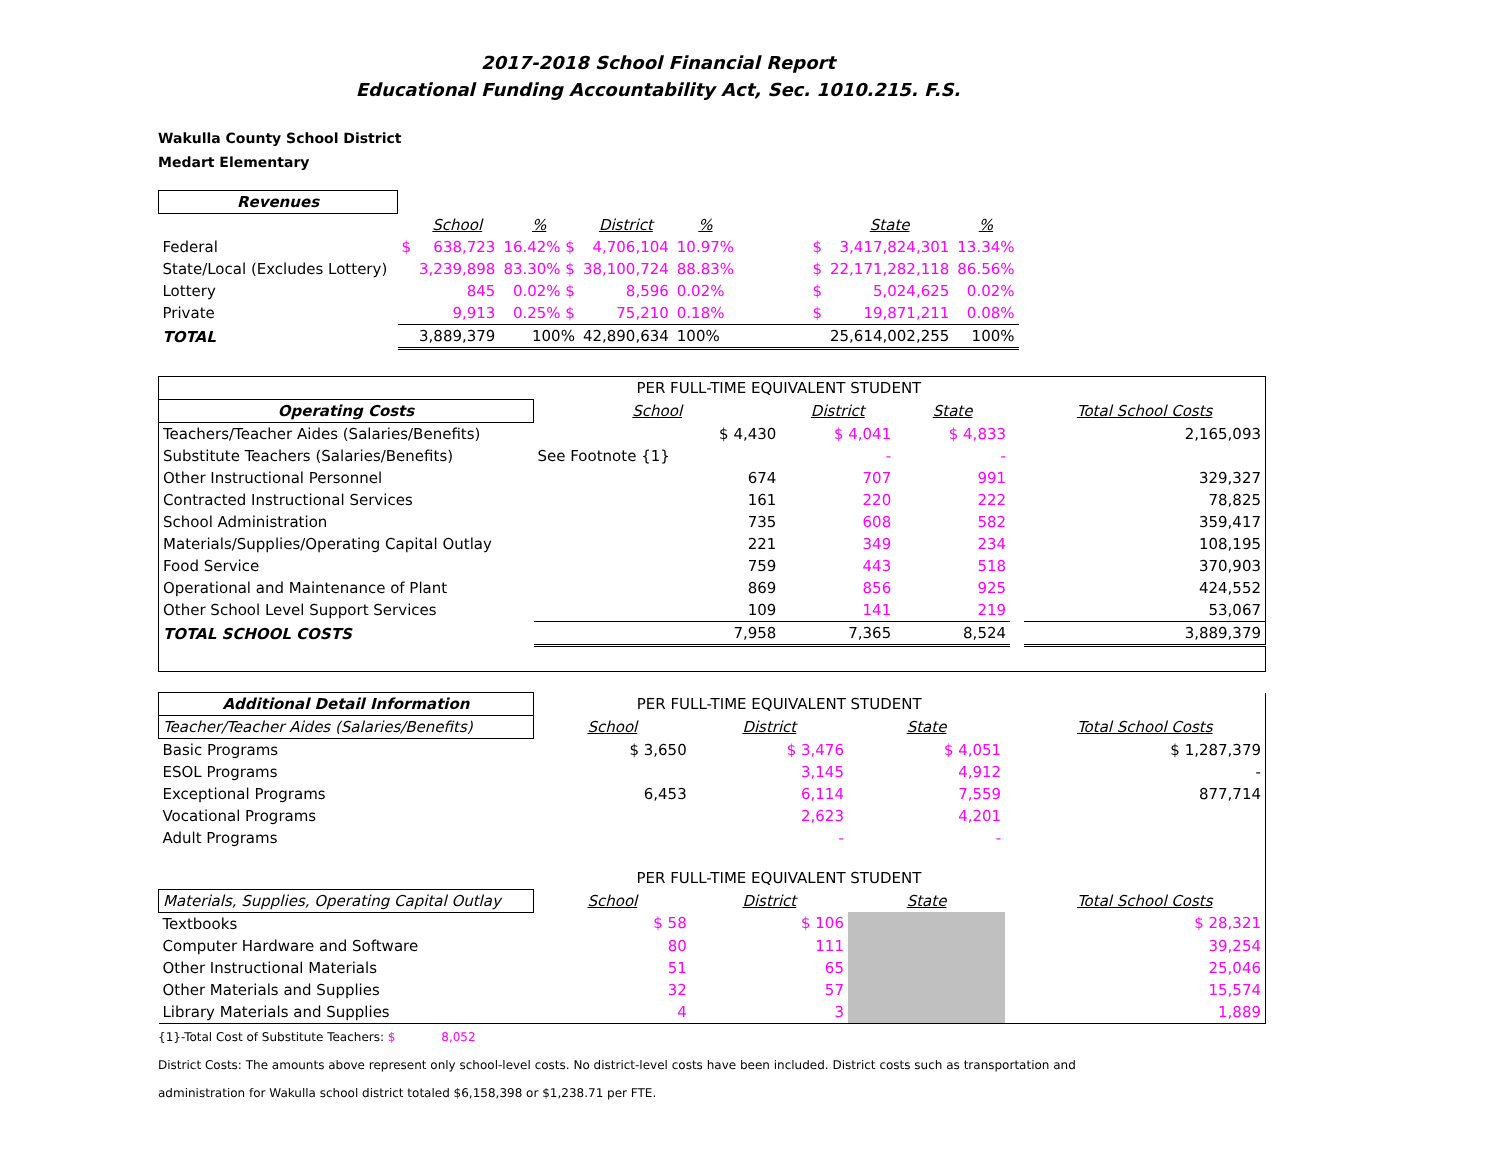2017-2018 School Financial Report
Educational Funding Accountability Act, Sec. 1010.215. F.S.
Wakulla County School District
Medart Elementary
| Revenues | | | | | | | | |
| | | School | % | District | % | | State | % |
| Federal | $ | 638,723 | 16.42% $ | 4,706,104 | 10.97% | $ | 3,417,824,301 | 13.34% |
| State/Local (Excludes Lottery) | | 3,239,898 | 83.30% $ | 38,100,724 | 88.83% | $ | 22,171,282,118 | 86.56% |
| Lottery | | 845 | 0.02% $ | 8,596 | 0.02% | $ | 5,024,625 | 0.02% |
| Private | | 9,913 | 0.25% $ | 75,210 | 0.18% | $ | 19,871,211 | 0.08% |
| TOTAL | | 3,889,379 | 100% | 42,890,634 | 100% | | 25,614,002,255 | 100% |
| | PER FULL-TIME EQUIVALENT STUDENT | | | | |
| Operating Costs | School | District | State | | Total School Costs |
| Teachers/Teacher Aides (Salaries/Benefits) | $ 4,430 | $ 4,041 | $ 4,833 | | 2,165,093 |
| Substitute Teachers (Salaries/Benefits) | See Footnote {1} | - | - | | |
| Other Instructional Personnel | 674 | 707 | 991 | | 329,327 |
| Contracted Instructional Services | 161 | 220 | 222 | | 78,825 |
| School Administration | 735 | 608 | 582 | | 359,417 |
| Materials/Supplies/Operating Capital Outlay | 221 | 349 | 234 | | 108,195 |
| Food Service | 759 | 443 | 518 | | 370,903 |
| Operational and Maintenance of Plant | 869 | 856 | 925 | | 424,552 |
| Other School Level Support Services | 109 | 141 | 219 | | 53,067 |
| TOTAL SCHOOL COSTS | 7,958 | 7,365 | 8,524 | | 3,889,379 |
| Additional Detail Information | PER FULL-TIME EQUIVALENT STUDENT | | | | |
| Teacher/Teacher Aides (Salaries/Benefits) | School | District | State | | Total School Costs |
| Basic Programs | $ 3,650 | $ 3,476 | $ 4,051 | | $ 1,287,379 |
| ESOL Programs | | 3,145 | 4,912 | | - |
| Exceptional Programs | 6,453 | 6,114 | 7,559 | | 877,714 |
| Vocational Programs | | 2,623 | 4,201 | | |
| Adult Programs | | - | - | | |
| | PER FULL-TIME EQUIVALENT STUDENT | | | | |
| Materials, Supplies, Operating Capital Outlay | School | District | State | | Total School Costs |
| Textbooks | $ 58 | $ 106 | | | $ 28,321 |
| Computer Hardware and Software | 80 | 111 | | | 39,254 |
| Other Instructional Materials | 51 | 65 | | | 25,046 |
| Other Materials and Supplies | 32 | 57 | | | 15,574 |
| Library Materials and Supplies | 4 | 3 | | | 1,889 |
{1}-Total Cost of Substitute Teachers: $ 8,052
District Costs: The amounts above represent only school-level costs. No district-level costs have been included. District costs such as transportation and
administration for Wakulla school district totaled $6,158,398 or $1,238.71 per FTE.